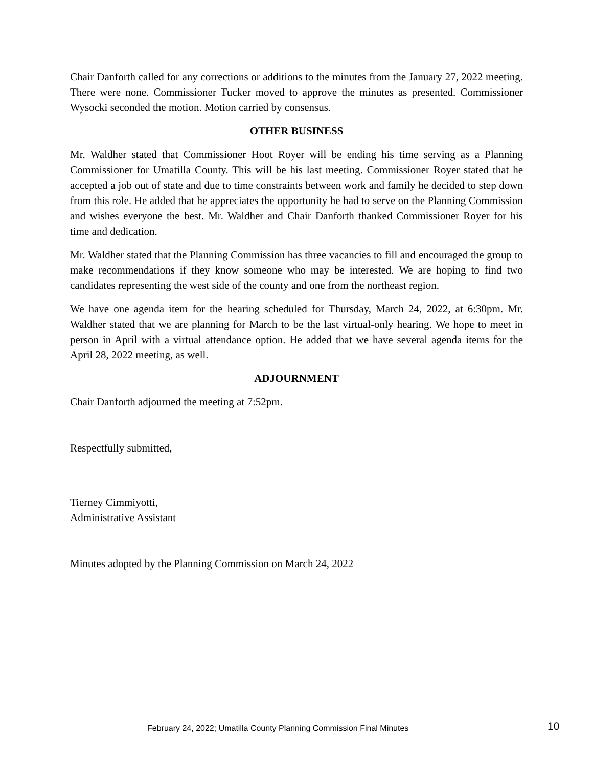Chair Danforth called for any corrections or additions to the minutes from the January 27, 2022 meeting. There were none. Commissioner Tucker moved to approve the minutes as presented. Commissioner Wysocki seconded the motion. Motion carried by consensus.
OTHER BUSINESS
Mr. Waldher stated that Commissioner Hoot Royer will be ending his time serving as a Planning Commissioner for Umatilla County. This will be his last meeting. Commissioner Royer stated that he accepted a job out of state and due to time constraints between work and family he decided to step down from this role. He added that he appreciates the opportunity he had to serve on the Planning Commission and wishes everyone the best. Mr. Waldher and Chair Danforth thanked Commissioner Royer for his time and dedication.
Mr. Waldher stated that the Planning Commission has three vacancies to fill and encouraged the group to make recommendations if they know someone who may be interested. We are hoping to find two candidates representing the west side of the county and one from the northeast region.
We have one agenda item for the hearing scheduled for Thursday, March 24, 2022, at 6:30pm. Mr. Waldher stated that we are planning for March to be the last virtual-only hearing. We hope to meet in person in April with a virtual attendance option. He added that we have several agenda items for the April 28, 2022 meeting, as well.
ADJOURNMENT
Chair Danforth adjourned the meeting at 7:52pm.
Respectfully submitted,
Tierney Cimmiyotti,
Administrative Assistant
Minutes adopted by the Planning Commission on March 24, 2022
February 24, 2022; Umatilla County Planning Commission Final Minutes 10